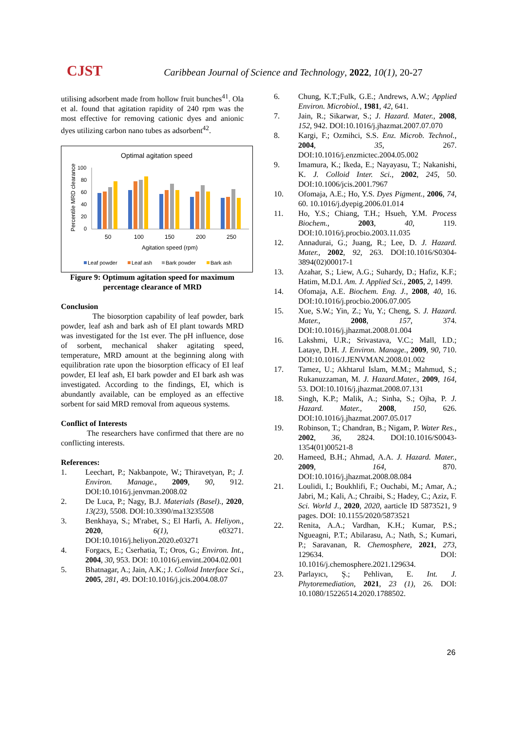CJST Caribbean Journal of Science and Technology, 2022, 10(1), 20-27
utilising adsorbent made from hollow fruit bunches<sup>41</sup>. Ola et al. found that agitation rapidity of 240 rpm was the most effective for removing cationic dyes and anionic dyes utilizing carbon nano tubes as adsorbent<sup>42</sup>.
Optimal agitation speed
Percentile MRD clearance
100
80
60
40
20
0
50
100
150
200
250
Agitation speed (rpm)
Leaf powder
Leaf ash
Bark powder
Bark ash
Figure 9: Optimum agitation speed for maximum percentage clearance of MRD
Conclusion
The biosorption capability of leaf powder, bark powder, leaf ash and bark ash of EI plant towards MRD was investigated for the 1st ever. The pH influence, dose of sorbent, mechanical shaker agitating speed, temperature, MRD amount at the beginning along with equilibration rate upon the biosorption efficacy of EI leaf powder, EI leaf ash, EI bark powder and EI bark ash was investigated. According to the findings, EI, which is abundantly available, can be employed as an effective sorbent for said MRD removal from aqueous systems.
Conflict of Interests
The researchers have confirmed that there are no conflicting interests.
References:
1. Leechart, P.; Nakbanpote, W.; Thiravetyan, P.; J. Environ. Manage., 2009, 90, 912. DOI:10.1016/j.jenvman.2008.02
2. De Luca, P.; Nagy, B.J. Materials (Basel)., 2020, 13(23), 5508. DOI:10.3390/ma13235508
3. Benkhaya, S.; M'rabet, S.; El Harfi, A. Heliyon., 2020, 6(1), e03271. DOI:10.1016/j.heliyon.2020.e03271
4. Forgacs, E.; Cserhatia, T.; Oros, G.; Environ. Int., 2004, 30, 953. DOI: 10.1016/j.envint.2004.02.001
5. Bhatnagar, A.; Jain, A.K.; J. Colloid Interface Sci., 2005, 281, 49. DOI:10.1016/j.jcis.2004.08.07
6. Chung, K.T.;Fulk, G.E.; Andrews, A.W.; Applied Environ. Microbiol., 1981, 42, 641.
7. Jain, R.; Sikarwar, S.; J. Hazard. Mater., 2008, 152, 942. DOI:10.1016/j.jhazmat.2007.07.070
8. Kargi, F.; Ozmihci, S.S. Enz. Microb. Technol., 2004, 35, 267. DOI:10.1016/j.enzmictec.2004.05.002
9. Imamura, K.; Ikeda, E.; Nayayasu, T.; Nakanishi, K. J. Colloid Inter. Sci., 2002, 245, 50. DOI:10.1006/jcis.2001.7967
10. Ofomaja, A.E.; Ho, Y.S. Dyes Pigment., 2006, 74, 60. 10.1016/j.dyepig.2006.01.014
11. Ho, Y.S.; Chiang, T.H.; Hsueh, Y.M. Process Biochem., 2003, 40, 119. DOI:10.1016/j.procbio.2003.11.035
12. Annadurai, G.; Juang, R.; Lee, D. J. Hazard. Mater., 2002, 92, 263. DOI:10.1016/S0304-3894(02)00017-1
13. Azahar, S.; Liew, A.G.; Suhardy, D.; Hafiz, K.F.; Hatim, M.D.I. Am. J. Applied Sci., 2005, 2, 1499.
14. Ofomaja, A.E. Biochem. Eng. J., 2008, 40, 16. DOI:10.1016/j.procbio.2006.07.005
15. Xue, S.W.; Yin, Z.; Yu, Y.; Cheng, S. J. Hazard. Mater., 2008, 157, 374. DOI:10.1016/j.jhazmat.2008.01.004
16. Lakshmi, U.R.; Srivastava, V.C.; Mall, I.D.; Lataye, D.H. J. Environ. Manage., 2009, 90, 710. DOI:10.1016/J.JENVMAN.2008.01.002
17. Tamez, U.; Akhtarul Islam, M.M.; Mahmud, S.; Rukanuzzaman, M. J. Hazard.Mater., 2009, 164, 53. DOI:10.1016/j.jhazmat.2008.07.131
18. Singh, K.P.; Malik, A.; Sinha, S.; Ojha, P. J. Hazard. Mater., 2008, 150, 626. DOI:10.1016/j.jhazmat.2007.05.017
19. Robinson, T.; Chandran, B.; Nigam, P. Water Res., 2002, 36, 2824. DOI:10.1016/S0043-1354(01)00521-8
20. Hameed, B.H.; Ahmad, A.A. J. Hazard. Mater., 2009, 164, 870. DOI:10.1016/j.jhazmat.2008.08.084
21. Loulidi, I.; Boukhlifi, F.; Ouchabi, M.; Amar, A.; Jabri, M.; Kali, A.; Chraibi, S.; Hadey, C.; Aziz, F. Sci. World J., 2020, 2020, aarticle ID 5873521, 9 pages. DOI: 10.1155/2020/5873521
22. Renita, A.A.; Vardhan, K.H.; Kumar, P.S.; Ngueagni, P.T.; Abilarasu, A.; Nath, S.; Kumari, P.; Saravanan, R. Chemosphere, 2021, 273, 129634. DOI: 10.1016/j.chemosphere.2021.129634.
23. Parlayıcı, Ş.; Pehlivan, E. Int. J. Phytoremediation, 2021, 23 (1), 26. DOI: 10.1080/15226514.2020.1788502.
26